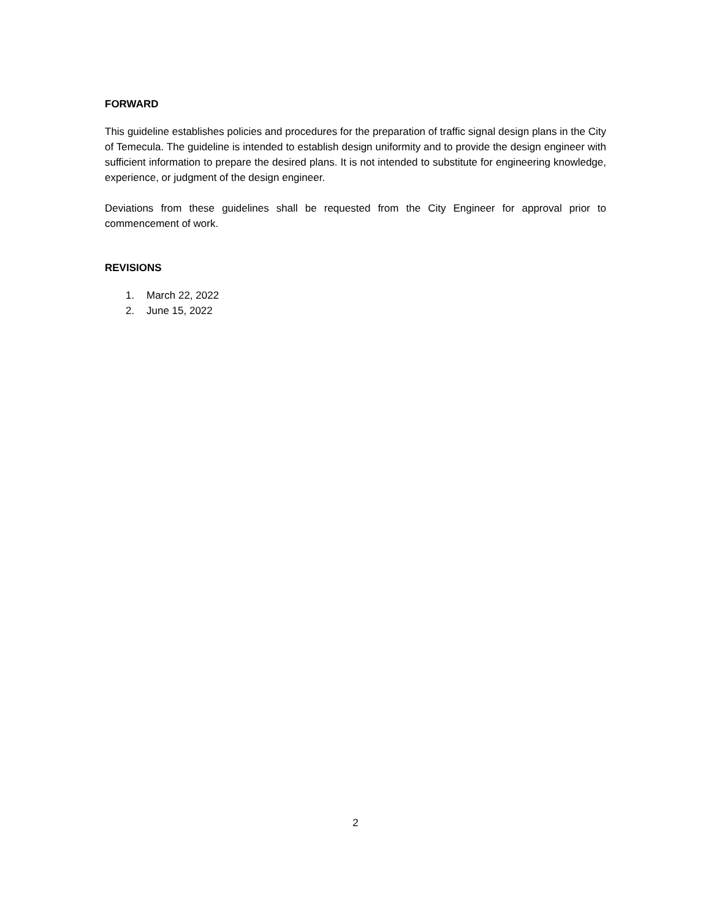FORWARD
This guideline establishes policies and procedures for the preparation of traffic signal design plans in the City of Temecula. The guideline is intended to establish design uniformity and to provide the design engineer with sufficient information to prepare the desired plans. It is not intended to substitute for engineering knowledge, experience, or judgment of the design engineer.
Deviations from these guidelines shall be requested from the City Engineer for approval prior to commencement of work.
REVISIONS
1. March 22, 2022
2. June 15, 2022
2